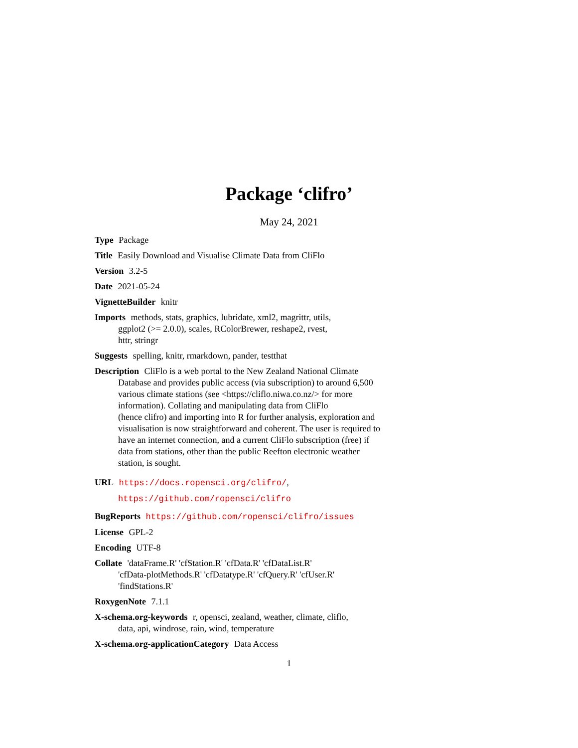Package ‘clifro’
May 24, 2021
Type Package
Title Easily Download and Visualise Climate Data from CliFlo
Version 3.2-5
Date 2021-05-24
VignetteBuilder knitr
Imports methods, stats, graphics, lubridate, xml2, magrittr, utils,
ggplot2 (>= 2.0.0), scales, RColorBrewer, reshape2, rvest,
httr, stringr
Suggests spelling, knitr, rmarkdown, pander, testthat
Description CliFlo is a web portal to the New Zealand National Climate
Database and provides public access (via subscription) to around 6,500
various climate stations (see <https://cliflo.niwa.co.nz/> for more
information). Collating and manipulating data from CliFlo
(hence clifro) and importing into R for further analysis, exploration and
visualisation is now straightforward and coherent. The user is required to
have an internet connection, and a current CliFlo subscription (free) if
data from stations, other than the public Reefton electronic weather
station, is sought.
URL https://docs.ropensci.org/clifro/,
https://github.com/ropensci/clifro
BugReports https://github.com/ropensci/clifro/issues
License GPL-2
Encoding UTF-8
Collate 'dataFrame.R' 'cfStation.R' 'cfData.R' 'cfDataList.R'
'cfData-plotMethods.R' 'cfDatatype.R' 'cfQuery.R' 'cfUser.R'
'findStations.R'
RoxygenNote 7.1.1
X-schema.org-keywords r, opensci, zealand, weather, climate, cliflo,
data, api, windrose, rain, wind, temperature
X-schema.org-applicationCategory Data Access
1